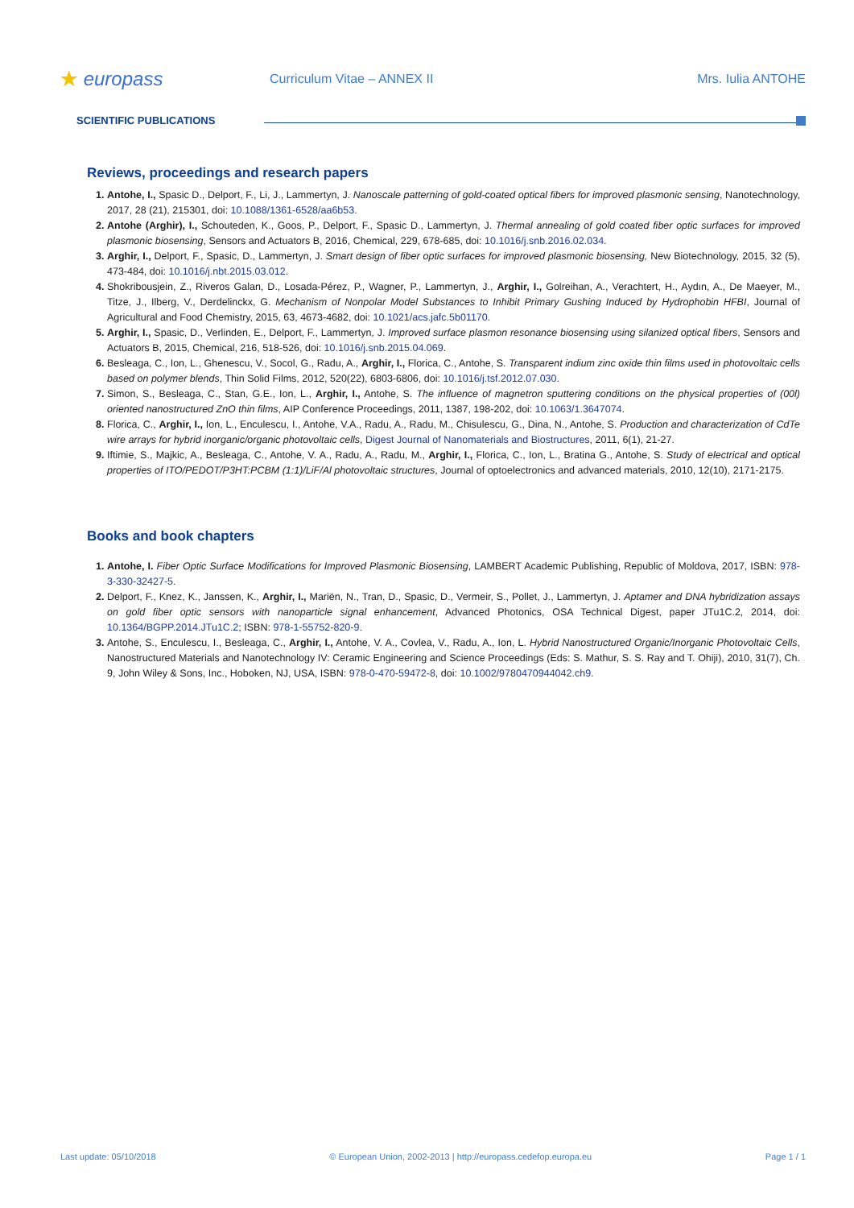★ europass
Curriculum Vitae – ANNEX II Mrs. Iulia ANTOHE
SCIENTIFIC PUBLICATIONS
Reviews, proceedings and research papers
Antohe, I., Spasic D., Delport, F., Li, J., Lammertyn, J. Nanoscale patterning of gold-coated optical fibers for improved plasmonic sensing, Nanotechnology, 2017, 28 (21), 215301, doi: 10.1088/1361-6528/aa6b53.
Antohe (Arghir), I., Schouteden, K., Goos, P., Delport, F., Spasic D., Lammertyn, J. Thermal annealing of gold coated fiber optic surfaces for improved plasmonic biosensing, Sensors and Actuators B, 2016, Chemical, 229, 678-685, doi: 10.1016/j.snb.2016.02.034.
Arghir, I., Delport, F., Spasic, D., Lammertyn, J. Smart design of fiber optic surfaces for improved plasmonic biosensing, New Biotechnology, 2015, 32 (5), 473-484, doi: 10.1016/j.nbt.2015.03.012.
Shokribousjein, Z., Riveros Galan, D., Losada-Pérez, P., Wagner, P., Lammertyn, J., Arghir, I., Golreihan, A., Verachtert, H., Aydın, A., De Maeyer, M., Titze, J., Ilberg, V., Derdelinckx, G. Mechanism of Nonpolar Model Substances to Inhibit Primary Gushing Induced by Hydrophobin HFBI, Journal of Agricultural and Food Chemistry, 2015, 63, 4673-4682, doi: 10.1021/acs.jafc.5b01170.
Arghir, I., Spasic, D., Verlinden, E., Delport, F., Lammertyn, J. Improved surface plasmon resonance biosensing using silanized optical fibers, Sensors and Actuators B, 2015, Chemical, 216, 518-526, doi: 10.1016/j.snb.2015.04.069.
Besleaga, C., Ion, L., Ghenescu, V., Socol, G., Radu, A., Arghir, I., Florica, C., Antohe, S. Transparent indium zinc oxide thin films used in photovoltaic cells based on polymer blends, Thin Solid Films, 2012, 520(22), 6803-6806, doi: 10.1016/j.tsf.2012.07.030.
Simon, S., Besleaga, C., Stan, G.E., Ion, L., Arghir, I., Antohe, S. The influence of magnetron sputtering conditions on the physical properties of (00l) oriented nanostructured ZnO thin films, AIP Conference Proceedings, 2011, 1387, 198-202, doi: 10.1063/1.3647074.
Florica, C., Arghir, I., Ion, L., Enculescu, I., Antohe, V.A., Radu, A., Radu, M., Chisulescu, G., Dina, N., Antohe, S. Production and characterization of CdTe wire arrays for hybrid inorganic/organic photovoltaic cells, Digest Journal of Nanomaterials and Biostructures, 2011, 6(1), 21-27.
Iftimie, S., Majkic, A., Besleaga, C., Antohe, V. A., Radu, A., Radu, M., Arghir, I., Florica, C., Ion, L., Bratina G., Antohe, S. Study of electrical and optical properties of ITO/PEDOT/P3HT:PCBM (1:1)/LiF/Al photovoltaic structures, Journal of optoelectronics and advanced materials, 2010, 12(10), 2171-2175.
Books and book chapters
Antohe, I. Fiber Optic Surface Modifications for Improved Plasmonic Biosensing, LAMBERT Academic Publishing, Republic of Moldova, 2017, ISBN: 978-3-330-32427-5.
Delport, F., Knez, K., Janssen, K., Arghir, I., Mariën, N., Tran, D., Spasic, D., Vermeir, S., Pollet, J., Lammertyn, J. Aptamer and DNA hybridization assays on gold fiber optic sensors with nanoparticle signal enhancement, Advanced Photonics, OSA Technical Digest, paper JTu1C.2, 2014, doi: 10.1364/BGPP.2014.JTu1C.2; ISBN: 978-1-55752-820-9.
Antohe, S., Enculescu, I., Besleaga, C., Arghir, I., Antohe, V. A., Covlea, V., Radu, A., Ion, L. Hybrid Nanostructured Organic/Inorganic Photovoltaic Cells, Nanostructured Materials and Nanotechnology IV: Ceramic Engineering and Science Proceedings (Eds: S. Mathur, S. S. Ray and T. Ohiji), 2010, 31(7), Ch. 9, John Wiley & Sons, Inc., Hoboken, NJ, USA, ISBN: 978-0-470-59472-8, doi: 10.1002/9780470944042.ch9.
Last update: 05/10/2018 © European Union, 2002-2013 | http://europass.cedefop.europa.eu Page 1 / 1